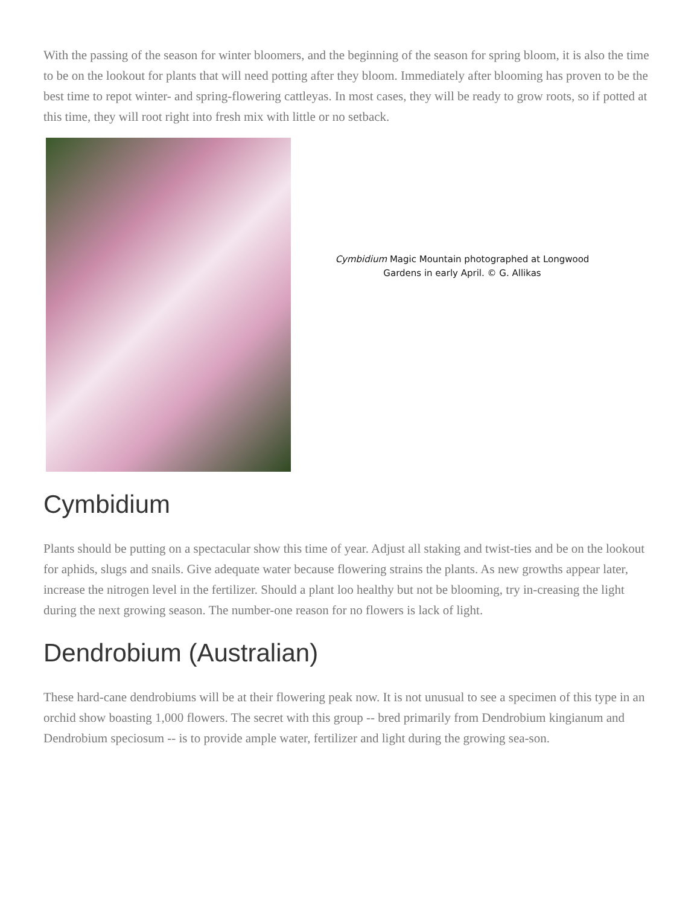With the passing of the season for winter bloomers, and the beginning of the season for spring bloom, it is also the time to be on the lookout for plants that will need potting after they bloom. Immediately after blooming has proven to be the best time to repot winter- and spring-flowering cattleyas. In most cases, they will be ready to grow roots, so if potted at this time, they will root right into fresh mix with little or no setback.
Cymbidium Magic Mountain photographed at Longwood Gardens in early April. © G. Allikas
Cymbidium
Plants should be putting on a spectacular show this time of year. Adjust all staking and twist-ties and be on the lookout for aphids, slugs and snails. Give adequate water because flowering strains the plants. As new growths appear later, increase the nitrogen level in the fertilizer. Should a plant loo healthy but not be blooming, try in-creasing the light during the next growing season. The number-one reason for no flowers is lack of light.
Dendrobium (Australian)
These hard-cane dendrobiums will be at their flowering peak now. It is not unusual to see a specimen of this type in an orchid show boasting 1,000 flowers. The secret with this group -- bred primarily from Dendrobium kingianum and Dendrobium speciosum -- is to provide ample water, fertilizer and light during the growing sea-son.